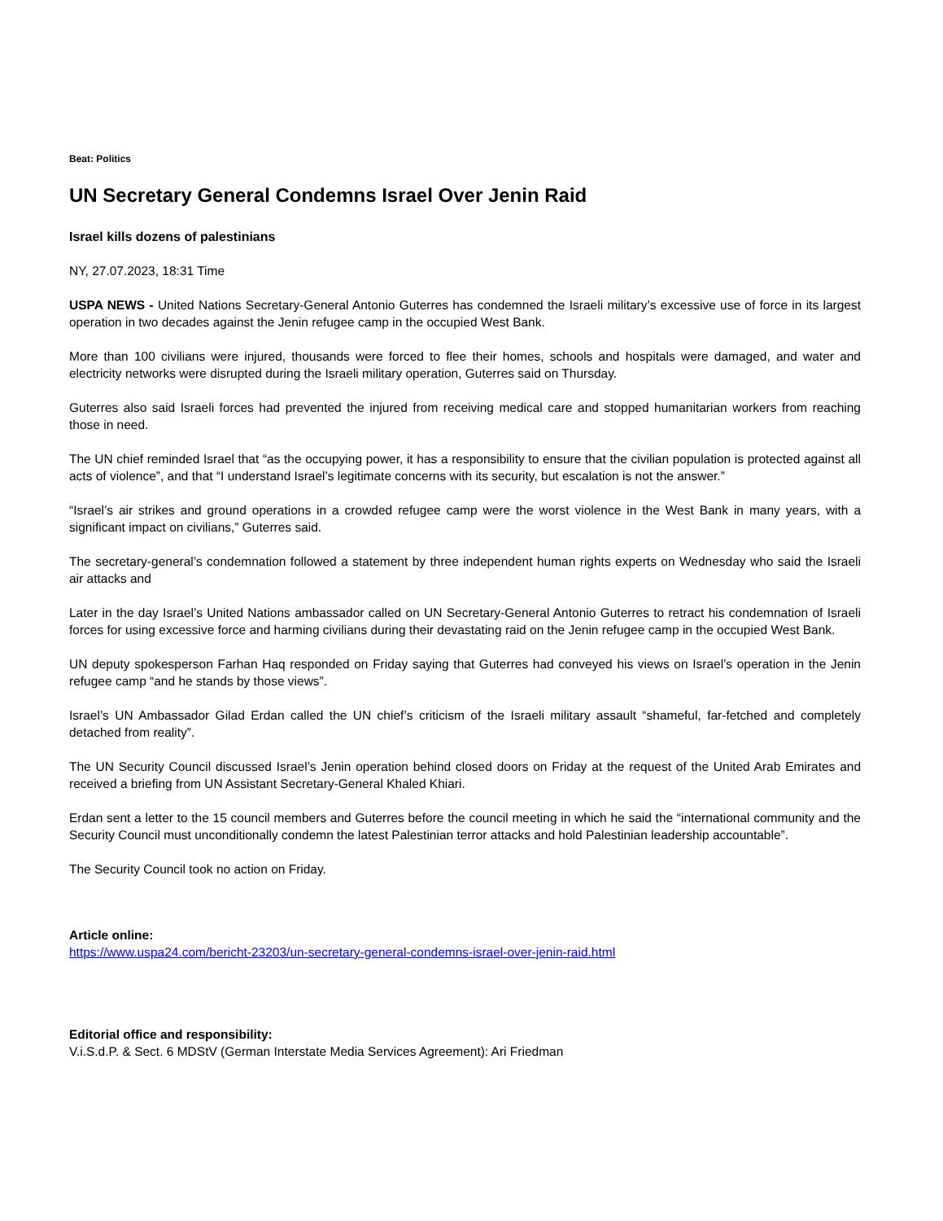Beat: Politics
UN Secretary General Condemns Israel Over Jenin Raid
Israel kills dozens of palestinians
NY, 27.07.2023, 18:31 Time
USPA NEWS - United Nations Secretary-General Antonio Guterres has condemned the Israeli military’s excessive use of force in its largest operation in two decades against the Jenin refugee camp in the occupied West Bank.
More than 100 civilians were injured, thousands were forced to flee their homes, schools and hospitals were damaged, and water and electricity networks were disrupted during the Israeli military operation, Guterres said on Thursday.
Guterres also said Israeli forces had prevented the injured from receiving medical care and stopped humanitarian workers from reaching those in need.
The UN chief reminded Israel that “as the occupying power, it has a responsibility to ensure that the civilian population is protected against all acts of violence”, and that “I understand Israel’s legitimate concerns with its security, but escalation is not the answer.”
“Israel’s air strikes and ground operations in a crowded refugee camp were the worst violence in the West Bank in many years, with a significant impact on civilians,” Guterres said.
The secretary-general’s condemnation followed a statement by three independent human rights experts on Wednesday who said the Israeli air attacks and
Later in the day Israel’s United Nations ambassador called on UN Secretary-General Antonio Guterres to retract his condemnation of Israeli forces for using excessive force and harming civilians during their devastating raid on the Jenin refugee camp in the occupied West Bank.
UN deputy spokesperson Farhan Haq responded on Friday saying that Guterres had conveyed his views on Israel’s operation in the Jenin refugee camp “and he stands by those views”.
Israel’s UN Ambassador Gilad Erdan called the UN chief’s criticism of the Israeli military assault “shameful, far-fetched and completely detached from reality”.
The UN Security Council discussed Israel’s Jenin operation behind closed doors on Friday at the request of the United Arab Emirates and received a briefing from UN Assistant Secretary-General Khaled Khiari.
Erdan sent a letter to the 15 council members and Guterres before the council meeting in which he said the “international community and the Security Council must unconditionally condemn the latest Palestinian terror attacks and hold Palestinian leadership accountable”.
The Security Council took no action on Friday.
Article online:
https://www.uspa24.com/bericht-23203/un-secretary-general-condemns-israel-over-jenin-raid.html
Editorial office and responsibility:
V.i.S.d.P. & Sect. 6 MDStV (German Interstate Media Services Agreement): Ari Friedman